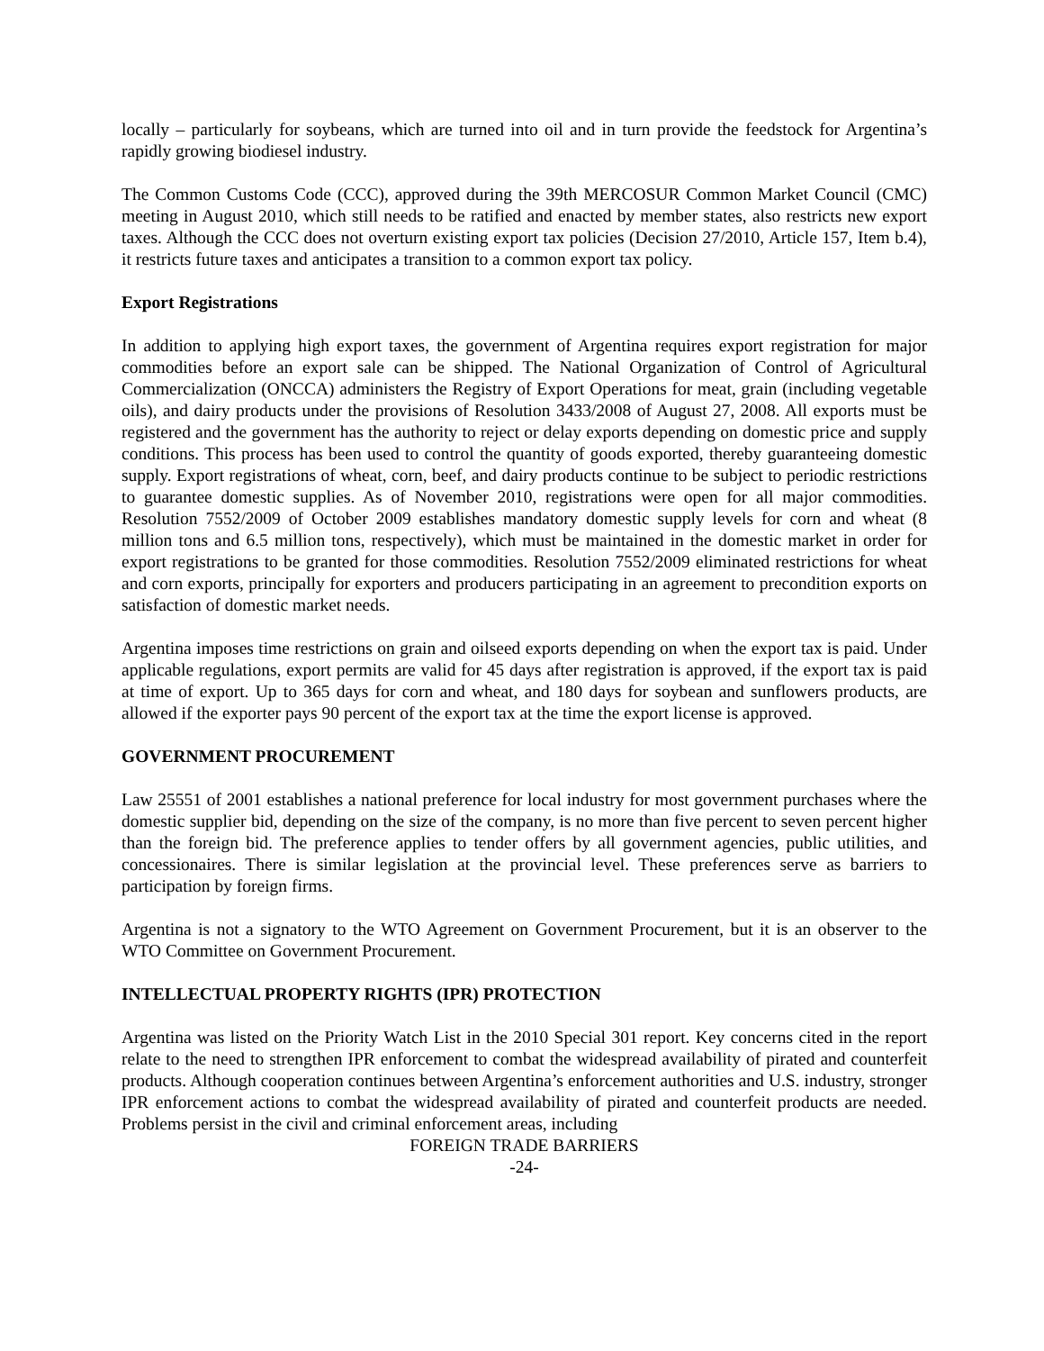locally – particularly for soybeans, which are turned into oil and in turn provide the feedstock for Argentina’s rapidly growing biodiesel industry.
The Common Customs Code (CCC), approved during the 39th MERCOSUR Common Market Council (CMC) meeting in August 2010, which still needs to be ratified and enacted by member states, also restricts new export taxes. Although the CCC does not overturn existing export tax policies (Decision 27/2010, Article 157, Item b.4), it restricts future taxes and anticipates a transition to a common export tax policy.
Export Registrations
In addition to applying high export taxes, the government of Argentina requires export registration for major commodities before an export sale can be shipped. The National Organization of Control of Agricultural Commercialization (ONCCA) administers the Registry of Export Operations for meat, grain (including vegetable oils), and dairy products under the provisions of Resolution 3433/2008 of August 27, 2008. All exports must be registered and the government has the authority to reject or delay exports depending on domestic price and supply conditions. This process has been used to control the quantity of goods exported, thereby guaranteeing domestic supply. Export registrations of wheat, corn, beef, and dairy products continue to be subject to periodic restrictions to guarantee domestic supplies. As of November 2010, registrations were open for all major commodities. Resolution 7552/2009 of October 2009 establishes mandatory domestic supply levels for corn and wheat (8 million tons and 6.5 million tons, respectively), which must be maintained in the domestic market in order for export registrations to be granted for those commodities. Resolution 7552/2009 eliminated restrictions for wheat and corn exports, principally for exporters and producers participating in an agreement to precondition exports on satisfaction of domestic market needs.
Argentina imposes time restrictions on grain and oilseed exports depending on when the export tax is paid. Under applicable regulations, export permits are valid for 45 days after registration is approved, if the export tax is paid at time of export. Up to 365 days for corn and wheat, and 180 days for soybean and sunflowers products, are allowed if the exporter pays 90 percent of the export tax at the time the export license is approved.
GOVERNMENT PROCUREMENT
Law 25551 of 2001 establishes a national preference for local industry for most government purchases where the domestic supplier bid, depending on the size of the company, is no more than five percent to seven percent higher than the foreign bid. The preference applies to tender offers by all government agencies, public utilities, and concessionaires. There is similar legislation at the provincial level. These preferences serve as barriers to participation by foreign firms.
Argentina is not a signatory to the WTO Agreement on Government Procurement, but it is an observer to the WTO Committee on Government Procurement.
INTELLECTUAL PROPERTY RIGHTS (IPR) PROTECTION
Argentina was listed on the Priority Watch List in the 2010 Special 301 report. Key concerns cited in the report relate to the need to strengthen IPR enforcement to combat the widespread availability of pirated and counterfeit products. Although cooperation continues between Argentina’s enforcement authorities and U.S. industry, stronger IPR enforcement actions to combat the widespread availability of pirated and counterfeit products are needed. Problems persist in the civil and criminal enforcement areas, including
FOREIGN TRADE BARRIERS
-24-